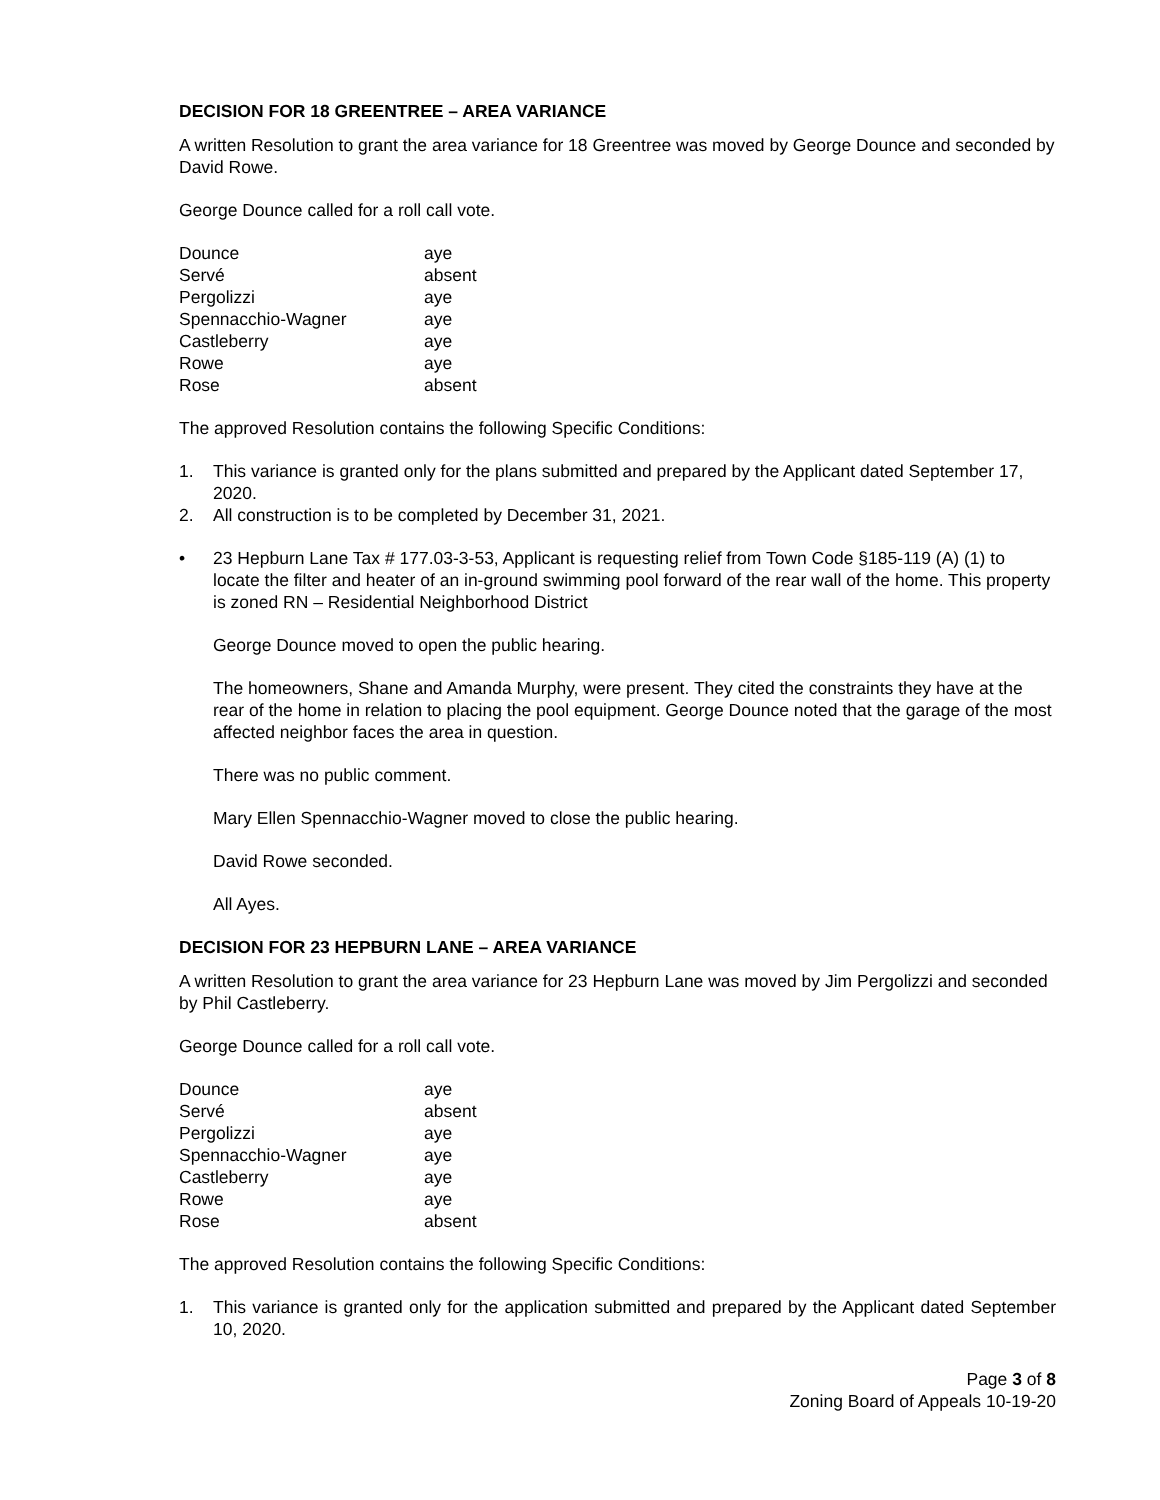DECISION FOR 18 GREENTREE – AREA VARIANCE
A written Resolution to grant the area variance for 18 Greentree was moved by George Dounce and seconded by David Rowe.
George Dounce called for a roll call vote.
| Dounce | aye |
| Servé | absent |
| Pergolizzi | aye |
| Spennacchio-Wagner | aye |
| Castleberry | aye |
| Rowe | aye |
| Rose | absent |
The approved Resolution contains the following Specific Conditions:
1. This variance is granted only for the plans submitted and prepared by the Applicant dated September 17, 2020.
2. All construction is to be completed by December 31, 2021.
• 23 Hepburn Lane Tax # 177.03-3-53, Applicant is requesting relief from Town Code §185-119 (A) (1) to locate the filter and heater of an in-ground swimming pool forward of the rear wall of the home. This property is zoned RN – Residential Neighborhood District
George Dounce moved to open the public hearing.
The homeowners, Shane and Amanda Murphy, were present. They cited the constraints they have at the rear of the home in relation to placing the pool equipment. George Dounce noted that the garage of the most affected neighbor faces the area in question.
There was no public comment.
Mary Ellen Spennacchio-Wagner moved to close the public hearing.
David Rowe seconded.
All Ayes.
DECISION FOR 23 HEPBURN LANE – AREA VARIANCE
A written Resolution to grant the area variance for 23 Hepburn Lane was moved by Jim Pergolizzi and seconded by Phil Castleberry.
George Dounce called for a roll call vote.
| Dounce | aye |
| Servé | absent |
| Pergolizzi | aye |
| Spennacchio-Wagner | aye |
| Castleberry | aye |
| Rowe | aye |
| Rose | absent |
The approved Resolution contains the following Specific Conditions:
1. This variance is granted only for the application submitted and prepared by the Applicant dated September 10, 2020.
Page 3 of 8
Zoning Board of Appeals 10-19-20